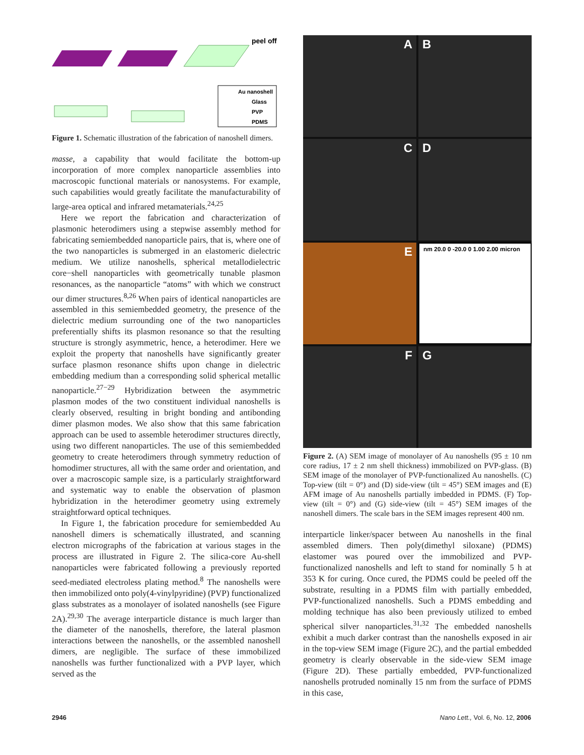peel off
Au nanoshell
Glass
PVP
PDMS
Figure 1. Schematic illustration of the fabrication of nanoshell dimers.
masse, a capability that would facilitate the bottom-up incorporation of more complex nanoparticle assemblies into macroscopic functional materials or nanosystems. For example, such capabilities would greatly facilitate the manufacturability of large-area optical and infrared metamaterials.<sup>24,25</sup>
Here we report the fabrication and characterization of plasmonic heterodimers using a stepwise assembly method for fabricating semiembedded nanoparticle pairs, that is, where one of the two nanoparticles is submerged in an elastomeric dielectric medium. We utilize nanoshells, spherical metallodielectric core−shell nanoparticles with geometrically tunable plasmon resonances, as the nanoparticle “atoms” with which we construct our dimer structures.<sup>8,26</sup> When pairs of identical nanoparticles are assembled in this semiembedded geometry, the presence of the dielectric medium surrounding one of the two nanoparticles preferentially shifts its plasmon resonance so that the resulting structure is strongly asymmetric, hence, a heterodimer. Here we exploit the property that nanoshells have significantly greater surface plasmon resonance shifts upon change in dielectric embedding medium than a corresponding solid spherical metallic nanoparticle.<sup>27−29</sup> Hybridization between the asymmetric plasmon modes of the two constituent individual nanoshells is clearly observed, resulting in bright bonding and antibonding dimer plasmon modes. We also show that this same fabrication approach can be used to assemble heterodimer structures directly, using two different nanoparticles. The use of this semiembedded geometry to create heterodimers through symmetry reduction of homodimer structures, all with the same order and orientation, and over a macroscopic sample size, is a particularly straightforward and systematic way to enable the observation of plasmon hybridization in the heterodimer geometry using extremely straightforward optical techniques.
In Figure 1, the fabrication procedure for semiembedded Au nanoshell dimers is schematically illustrated, and scanning electron micrographs of the fabrication at various stages in the process are illustrated in Figure 2. The silica-core Au-shell nanoparticles were fabricated following a previously reported seed-mediated electroless plating method.<sup>8</sup> The nanoshells were then immobilized onto poly(4-vinylpyridine) (PVP) functionalized glass substrates as a monolayer of isolated nanoshells (see Figure 2A).<sup>29,30</sup> The average interparticle distance is much larger than the diameter of the nanoshells, therefore, the lateral plasmon interactions between the nanoshells, or the assembled nanoshell dimers, are negligible. The surface of these immobilized nanoshells was further functionalized with a PVP layer, which served as the
A
B
C
D
E
nm 20.0 0 -20.0 0 1.00 2.00 micron
F
G
Figure 2. (A) SEM image of monolayer of Au nanoshells (95 ± 10 nm core radius, 17 ± 2 nm shell thickness) immobilized on PVP-glass. (B) SEM image of the monolayer of PVP-functionalized Au nanoshells. (C) Top-view (tilt = 0°) and (D) side-view (tilt = 45°) SEM images and (E) AFM image of Au nanoshells partially imbedded in PDMS. (F) Top-view (tilt = 0°) and (G) side-view (tilt = 45°) SEM images of the nanoshell dimers. The scale bars in the SEM images represent 400 nm.
interparticle linker/spacer between Au nanoshells in the final assembled dimers. Then poly(dimethyl siloxane) (PDMS) elastomer was poured over the immobilized and PVP-functionalized nanoshells and left to stand for nominally 5 h at 353 K for curing. Once cured, the PDMS could be peeled off the substrate, resulting in a PDMS film with partially embedded, PVP-functionalized nanoshells. Such a PDMS embedding and molding technique has also been previously utilized to embed spherical silver nanoparticles.<sup>31,32</sup> The embedded nanoshells exhibit a much darker contrast than the nanoshells exposed in air in the top-view SEM image (Figure 2C), and the partial embedded geometry is clearly observable in the side-view SEM image (Figure 2D). These partially embedded, PVP-functionalized nanoshells protruded nominally 15 nm from the surface of PDMS in this case,
2946
Nano Lett., Vol. 6, No. 12, 2006